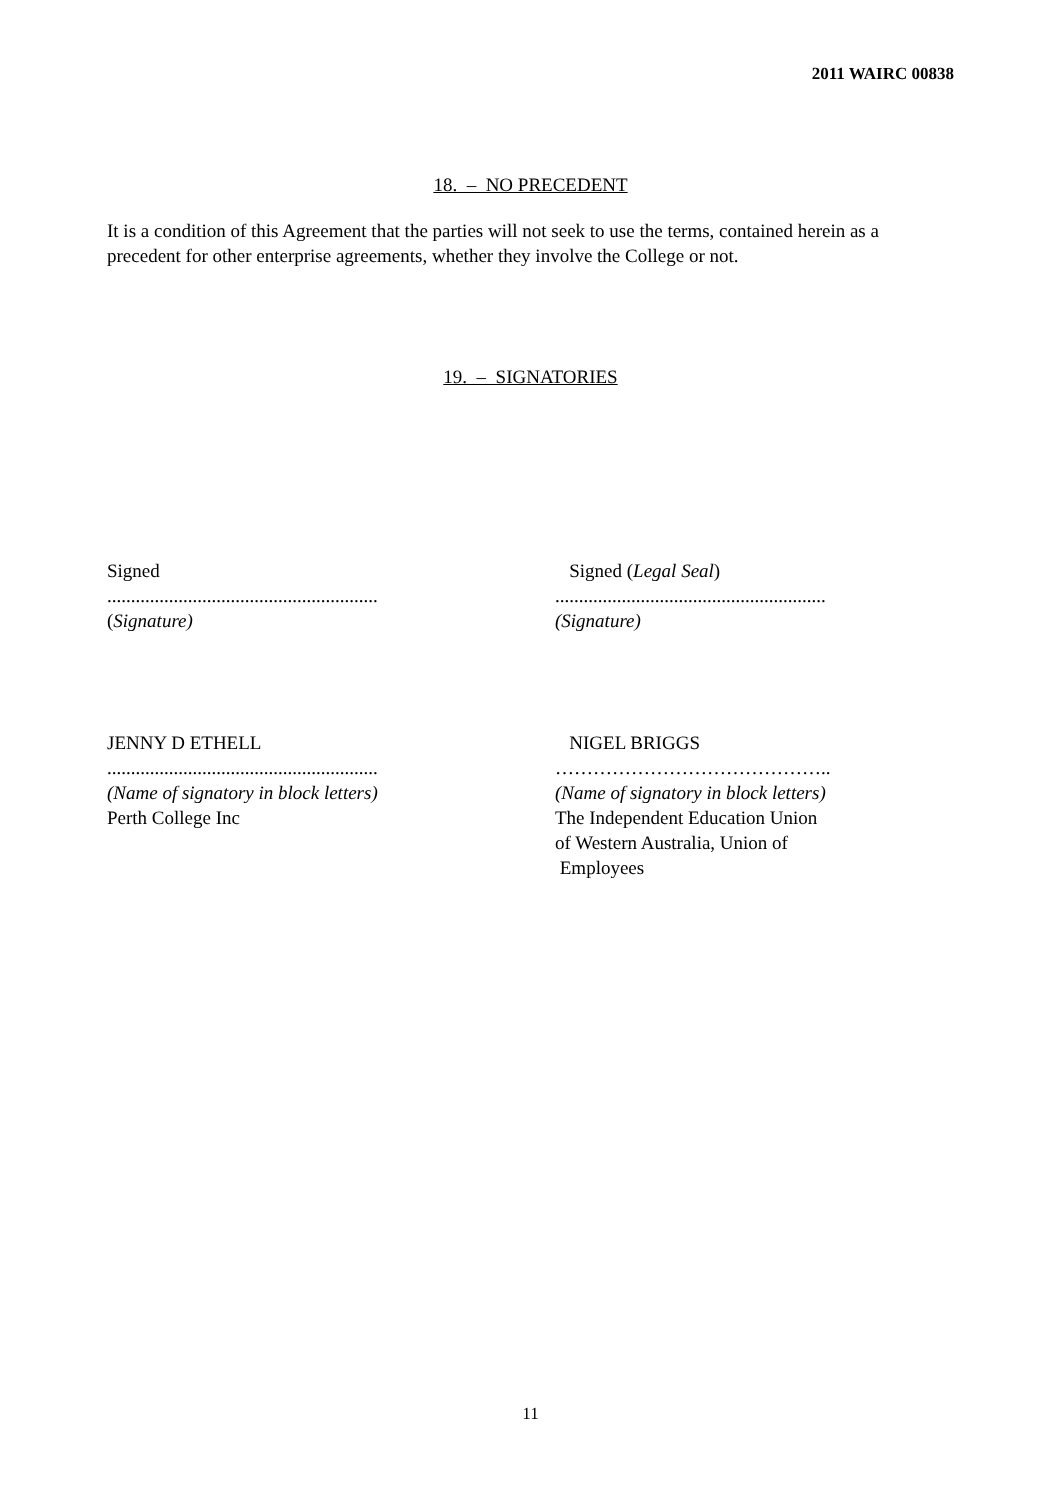2011 WAIRC 00838
18. – NO PRECEDENT
It is a condition of this Agreement that the parties will not seek to use the terms, contained herein as a precedent for other enterprise agreements, whether they involve the College or not.
19. – SIGNATORIES
Signed
.........................................................
(Signature)
Signed (Legal Seal)
.........................................................
(Signature)
JENNY D ETHELL
.........................................................
(Name of signatory in block letters)
Perth College Inc
NIGEL BRIGGS
……………………………………..
(Name of signatory in block letters)
The Independent Education Union
of Western Australia, Union of
Employees
11